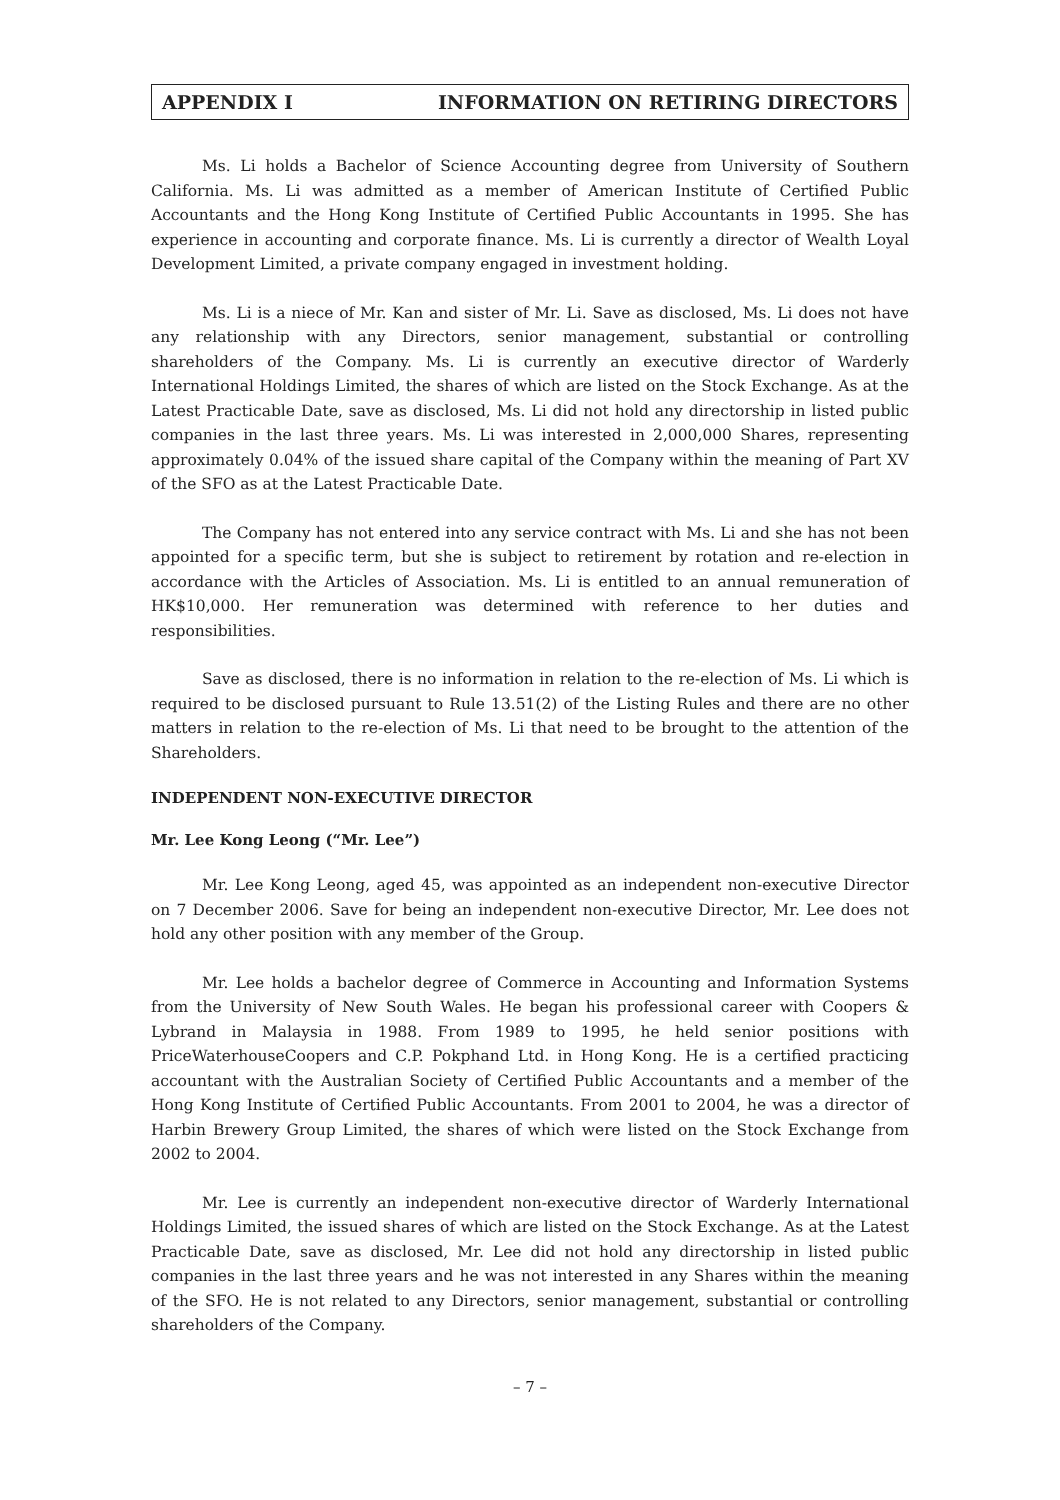APPENDIX I INFORMATION ON RETIRING DIRECTORS
Ms. Li holds a Bachelor of Science Accounting degree from University of Southern California. Ms. Li was admitted as a member of American Institute of Certified Public Accountants and the Hong Kong Institute of Certified Public Accountants in 1995. She has experience in accounting and corporate finance. Ms. Li is currently a director of Wealth Loyal Development Limited, a private company engaged in investment holding.
Ms. Li is a niece of Mr. Kan and sister of Mr. Li. Save as disclosed, Ms. Li does not have any relationship with any Directors, senior management, substantial or controlling shareholders of the Company. Ms. Li is currently an executive director of Warderly International Holdings Limited, the shares of which are listed on the Stock Exchange. As at the Latest Practicable Date, save as disclosed, Ms. Li did not hold any directorship in listed public companies in the last three years. Ms. Li was interested in 2,000,000 Shares, representing approximately 0.04% of the issued share capital of the Company within the meaning of Part XV of the SFO as at the Latest Practicable Date.
The Company has not entered into any service contract with Ms. Li and she has not been appointed for a specific term, but she is subject to retirement by rotation and re-election in accordance with the Articles of Association. Ms. Li is entitled to an annual remuneration of HK$10,000. Her remuneration was determined with reference to her duties and responsibilities.
Save as disclosed, there is no information in relation to the re-election of Ms. Li which is required to be disclosed pursuant to Rule 13.51(2) of the Listing Rules and there are no other matters in relation to the re-election of Ms. Li that need to be brought to the attention of the Shareholders.
INDEPENDENT NON-EXECUTIVE DIRECTOR
Mr. Lee Kong Leong (“Mr. Lee”)
Mr. Lee Kong Leong, aged 45, was appointed as an independent non-executive Director on 7 December 2006. Save for being an independent non-executive Director, Mr. Lee does not hold any other position with any member of the Group.
Mr. Lee holds a bachelor degree of Commerce in Accounting and Information Systems from the University of New South Wales. He began his professional career with Coopers & Lybrand in Malaysia in 1988. From 1989 to 1995, he held senior positions with PriceWaterhouseCoopers and C.P. Pokphand Ltd. in Hong Kong. He is a certified practicing accountant with the Australian Society of Certified Public Accountants and a member of the Hong Kong Institute of Certified Public Accountants. From 2001 to 2004, he was a director of Harbin Brewery Group Limited, the shares of which were listed on the Stock Exchange from 2002 to 2004.
Mr. Lee is currently an independent non-executive director of Warderly International Holdings Limited, the issued shares of which are listed on the Stock Exchange. As at the Latest Practicable Date, save as disclosed, Mr. Lee did not hold any directorship in listed public companies in the last three years and he was not interested in any Shares within the meaning of the SFO. He is not related to any Directors, senior management, substantial or controlling shareholders of the Company.
– 7 –